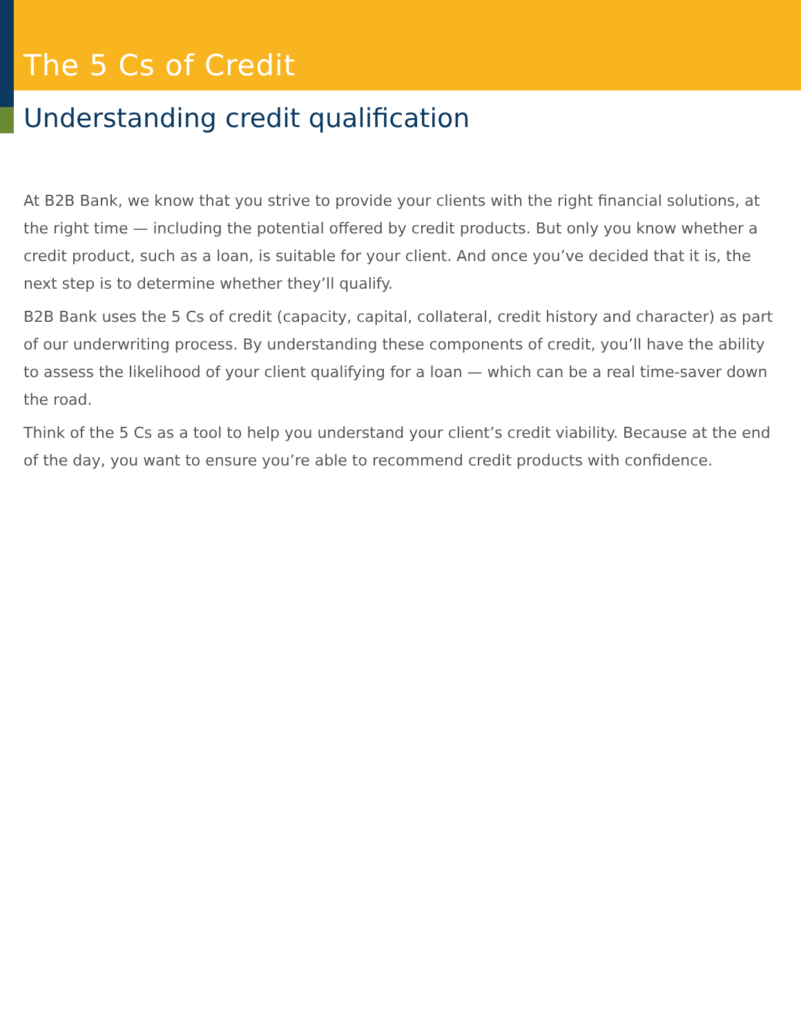The 5 Cs of Credit
Understanding credit qualification
At B2B Bank, we know that you strive to provide your clients with the right financial solutions, at the right time — including the potential offered by credit products. But only you know whether a credit product, such as a loan, is suitable for your client. And once you’ve decided that it is, the next step is to determine whether they’ll qualify.
B2B Bank uses the 5 Cs of credit (capacity, capital, collateral, credit history and character) as part of our underwriting process. By understanding these components of credit, you’ll have the ability to assess the likelihood of your client qualifying for a loan — which can be a real time-saver down the road.
Think of the 5 Cs as a tool to help you understand your client’s credit viability. Because at the end of the day, you want to ensure you’re able to recommend credit products with confidence.